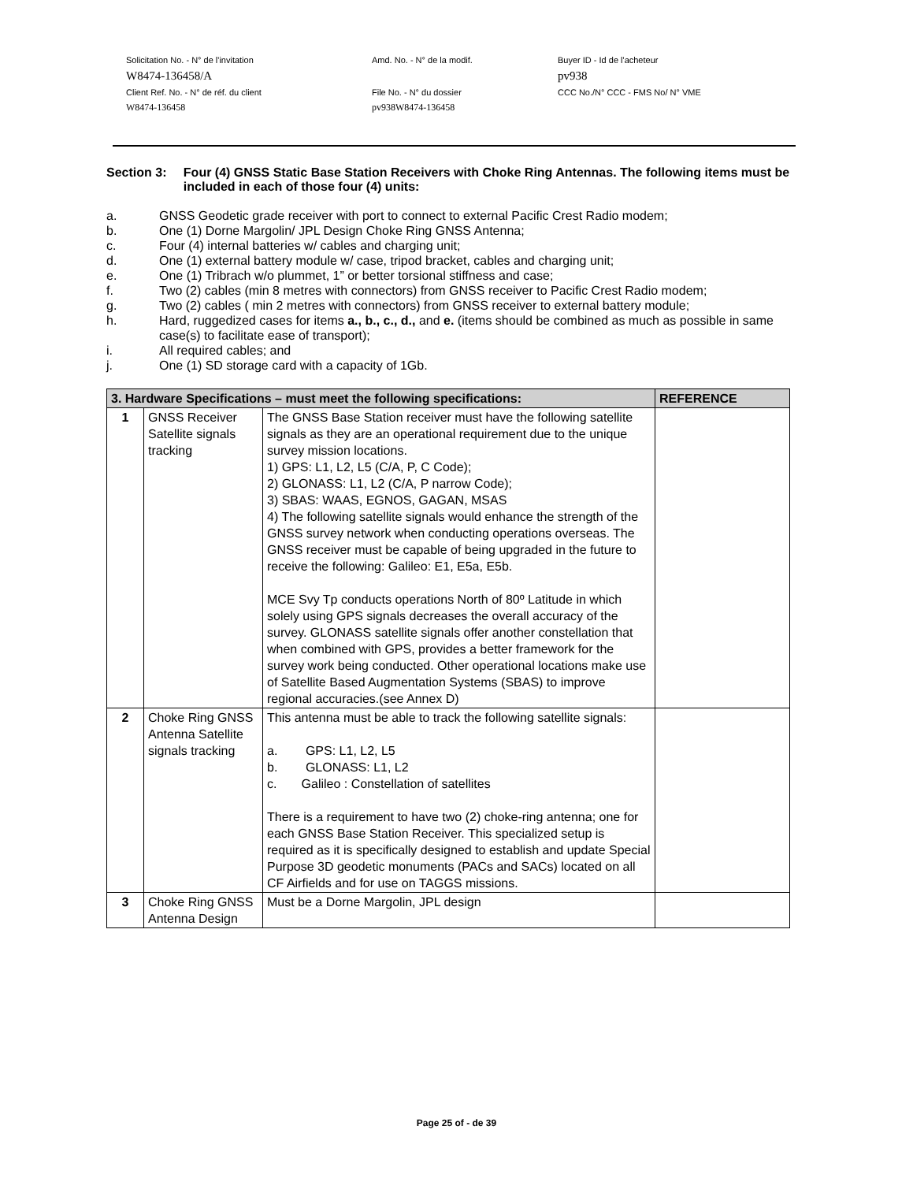Solicitation No. - N° de l'invitation
Amd. No. - N° de la modif.
Buyer ID - Id de l'acheteur
W8474-136458/A
pv938
Client Ref. No. - N° de réf. du client
File No. - N° du dossier
CCC No./N° CCC - FMS No/ N° VME
W8474-136458
pv938W8474-136458
Section 3: Four (4) GNSS Static Base Station Receivers with Choke Ring Antennas. The following items must be included in each of those four (4) units:
a. GNSS Geodetic grade receiver with port to connect to external Pacific Crest Radio modem;
b. One (1) Dorne Margolin/ JPL Design Choke Ring GNSS Antenna;
c. Four (4) internal batteries w/ cables and charging unit;
d. One (1) external battery module w/ case, tripod bracket, cables and charging unit;
e. One (1) Tribrach w/o plummet, 1” or better torsional stiffness and case;
f. Two (2) cables (min 8 metres with connectors) from GNSS receiver to Pacific Crest Radio modem;
g. Two (2) cables ( min 2 metres with connectors) from GNSS receiver to external battery module;
h. Hard, ruggedized cases for items a., b., c., d., and e. (items should be combined as much as possible in same case(s) to facilitate ease of transport);
i. All required cables; and
j. One (1) SD storage card with a capacity of 1Gb.
| 3. Hardware Specifications – must meet the following specifications: | | | REFERENCE |
| --- | --- | --- | --- |
| 1 | GNSS Receiver Satellite signals tracking | The GNSS Base Station receiver must have the following satellite signals as they are an operational requirement due to the unique survey mission locations. 1) GPS: L1, L2, L5 (C/A, P, C Code); 2) GLONASS: L1, L2 (C/A, P narrow Code); 3) SBAS: WAAS, EGNOS, GAGAN, MSAS 4) The following satellite signals would enhance the strength of the GNSS survey network when conducting operations overseas. The GNSS receiver must be capable of being upgraded in the future to receive the following: Galileo: E1, E5a, E5b. MCE Svy Tp conducts operations North of 80º Latitude in which solely using GPS signals decreases the overall accuracy of the survey. GLONASS satellite signals offer another constellation that when combined with GPS, provides a better framework for the survey work being conducted. Other operational locations make use of Satellite Based Augmentation Systems (SBAS) to improve regional accuracies.(see Annex D) | |
| 2 | Choke Ring GNSS Antenna Satellite signals tracking | This antenna must be able to track the following satellite signals: a. GPS: L1, L2, L5 b. GLONASS: L1, L2 c. Galileo : Constellation of satellites There is a requirement to have two (2) choke-ring antenna; one for each GNSS Base Station Receiver. This specialized setup is required as it is specifically designed to establish and update Special Purpose 3D geodetic monuments (PACs and SACs) located on all CF Airfields and for use on TAGGS missions. | |
| 3 | Choke Ring GNSS Antenna Design | Must be a Dorne Margolin, JPL design | |
Page 25 of - de 39